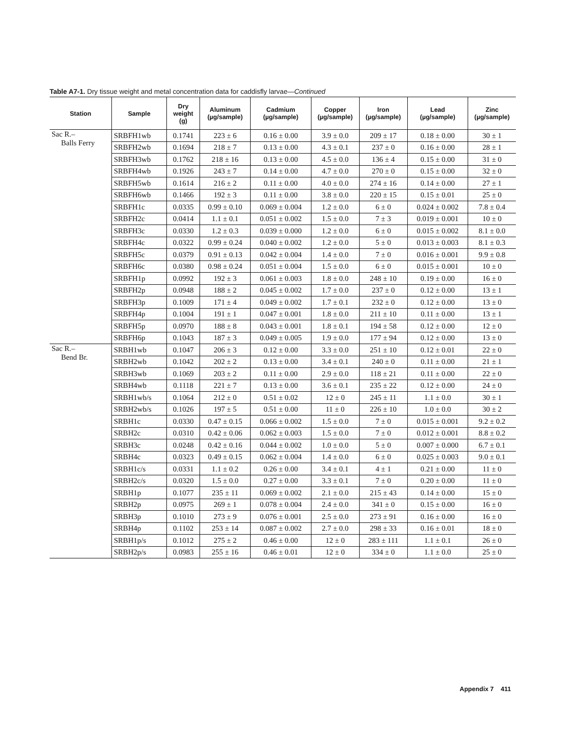Table A7-1. Dry tissue weight and metal concentration data for caddisfly larvae—Continued
| Station | Sample | Dry weight (g) | Aluminum (µg/sample) | Cadmium (µg/sample) | Copper (µg/sample) | Iron (µg/sample) | Lead (µg/sample) | Zinc (µg/sample) |
| --- | --- | --- | --- | --- | --- | --- | --- | --- |
| Sac R.– Balls Ferry | SRBFH1wb | 0.1741 | 223 ± 6 | 0.16 ± 0.00 | 3.9 ± 0.0 | 209 ± 17 | 0.18 ± 0.00 | 30 ± 1 |
| | SRBFH2wb | 0.1694 | 218 ± 7 | 0.13 ± 0.00 | 4.3 ± 0.1 | 237 ± 0 | 0.16 ± 0.00 | 28 ± 1 |
| | SRBFH3wb | 0.1762 | 218 ± 16 | 0.13 ± 0.00 | 4.5 ± 0.0 | 136 ± 4 | 0.15 ± 0.00 | 31 ± 0 |
| | SRBFH4wb | 0.1926 | 243 ± 7 | 0.14 ± 0.00 | 4.7 ± 0.0 | 270 ± 0 | 0.15 ± 0.00 | 32 ± 0 |
| | SRBFH5wb | 0.1614 | 216 ± 2 | 0.11 ± 0.00 | 4.0 ± 0.0 | 274 ± 16 | 0.14 ± 0.00 | 27 ± 1 |
| | SRBFH6wb | 0.1466 | 192 ± 3 | 0.11 ± 0.00 | 3.8 ± 0.0 | 220 ± 15 | 0.15 ± 0.01 | 25 ± 0 |
| | SRBFH1c | 0.0335 | 0.99 ± 0.10 | 0.069 ± 0.004 | 1.2 ± 0.0 | 6 ± 0 | 0.024 ± 0.002 | 7.8 ± 0.4 |
| | SRBFH2c | 0.0414 | 1.1 ± 0.1 | 0.051 ± 0.002 | 1.5 ± 0.0 | 7 ± 3 | 0.019 ± 0.001 | 10 ± 0 |
| | SRBFH3c | 0.0330 | 1.2 ± 0.3 | 0.039 ± 0.000 | 1.2 ± 0.0 | 6 ± 0 | 0.015 ± 0.002 | 8.1 ± 0.0 |
| | SRBFH4c | 0.0322 | 0.99 ± 0.24 | 0.040 ± 0.002 | 1.2 ± 0.0 | 5 ± 0 | 0.013 ± 0.003 | 8.1 ± 0.3 |
| | SRBFH5c | 0.0379 | 0.91 ± 0.13 | 0.042 ± 0.004 | 1.4 ± 0.0 | 7 ± 0 | 0.016 ± 0.001 | 9.9 ± 0.8 |
| | SRBFH6c | 0.0380 | 0.98 ± 0.24 | 0.051 ± 0.004 | 1.5 ± 0.0 | 6 ± 0 | 0.015 ± 0.001 | 10 ± 0 |
| | SRBFH1p | 0.0992 | 192 ± 3 | 0.061 ± 0.003 | 1.8 ± 0.0 | 248 ± 10 | 0.19 ± 0.00 | 16 ± 0 |
| | SRBFH2p | 0.0948 | 188 ± 2 | 0.045 ± 0.002 | 1.7 ± 0.0 | 237 ± 0 | 0.12 ± 0.00 | 13 ± 1 |
| | SRBFH3p | 0.1009 | 171 ± 4 | 0.049 ± 0.002 | 1.7 ± 0.1 | 232 ± 0 | 0.12 ± 0.00 | 13 ± 0 |
| | SRBFH4p | 0.1004 | 191 ± 1 | 0.047 ± 0.001 | 1.8 ± 0.0 | 211 ± 10 | 0.11 ± 0.00 | 13 ± 1 |
| | SRBFH5p | 0.0970 | 188 ± 8 | 0.043 ± 0.001 | 1.8 ± 0.1 | 194 ± 58 | 0.12 ± 0.00 | 12 ± 0 |
| | SRBFH6p | 0.1043 | 187 ± 3 | 0.049 ± 0.005 | 1.9 ± 0.0 | 177 ± 94 | 0.12 ± 0.00 | 13 ± 0 |
| Sac R.– Bend Br. | SRBH1wb | 0.1047 | 206 ± 3 | 0.12 ± 0.00 | 3.3 ± 0.0 | 251 ± 10 | 0.12 ± 0.01 | 22 ± 0 |
| | SRBH2wb | 0.1042 | 202 ± 2 | 0.13 ± 0.00 | 3.4 ± 0.1 | 240 ± 0 | 0.11 ± 0.00 | 21 ± 1 |
| | SRBH3wb | 0.1069 | 203 ± 2 | 0.11 ± 0.00 | 2.9 ± 0.0 | 118 ± 21 | 0.11 ± 0.00 | 22 ± 0 |
| | SRBH4wb | 0.1118 | 221 ± 7 | 0.13 ± 0.00 | 3.6 ± 0.1 | 235 ± 22 | 0.12 ± 0.00 | 24 ± 0 |
| | SRBH1wb/s | 0.1064 | 212 ± 0 | 0.51 ± 0.02 | 12 ± 0 | 245 ± 11 | 1.1 ± 0.0 | 30 ± 1 |
| | SRBH2wb/s | 0.1026 | 197 ± 5 | 0.51 ± 0.00 | 11 ± 0 | 226 ± 10 | 1.0 ± 0.0 | 30 ± 2 |
| | SRBH1c | 0.0330 | 0.47 ± 0.15 | 0.066 ± 0.002 | 1.5 ± 0.0 | 7 ± 0 | 0.015 ± 0.001 | 9.2 ± 0.2 |
| | SRBH2c | 0.0310 | 0.42 ± 0.06 | 0.062 ± 0.003 | 1.5 ± 0.0 | 7 ± 0 | 0.012 ± 0.001 | 8.8 ± 0.2 |
| | SRBH3c | 0.0248 | 0.42 ± 0.16 | 0.044 ± 0.002 | 1.0 ± 0.0 | 5 ± 0 | 0.007 ± 0.000 | 6.7 ± 0.1 |
| | SRBH4c | 0.0323 | 0.49 ± 0.15 | 0.062 ± 0.004 | 1.4 ± 0.0 | 6 ± 0 | 0.025 ± 0.003 | 9.0 ± 0.1 |
| | SRBH1c/s | 0.0331 | 1.1 ± 0.2 | 0.26 ± 0.00 | 3.4 ± 0.1 | 4 ± 1 | 0.21 ± 0.00 | 11 ± 0 |
| | SRBH2c/s | 0.0320 | 1.5 ± 0.0 | 0.27 ± 0.00 | 3.3 ± 0.1 | 7 ± 0 | 0.20 ± 0.00 | 11 ± 0 |
| | SRBH1p | 0.1077 | 235 ± 11 | 0.069 ± 0.002 | 2.1 ± 0.0 | 215 ± 43 | 0.14 ± 0.00 | 15 ± 0 |
| | SRBH2p | 0.0975 | 269 ± 1 | 0.078 ± 0.004 | 2.4 ± 0.0 | 341 ± 0 | 0.15 ± 0.00 | 16 ± 0 |
| | SRBH3p | 0.1010 | 273 ± 9 | 0.076 ± 0.001 | 2.5 ± 0.0 | 273 ± 91 | 0.16 ± 0.00 | 16 ± 0 |
| | SRBH4p | 0.1102 | 253 ± 14 | 0.087 ± 0.002 | 2.7 ± 0.0 | 298 ± 33 | 0.16 ± 0.01 | 18 ± 0 |
| | SRBH1p/s | 0.1012 | 275 ± 2 | 0.46 ± 0.00 | 12 ± 0 | 283 ± 111 | 1.1 ± 0.1 | 26 ± 0 |
| | SRBH2p/s | 0.0983 | 255 ± 16 | 0.46 ± 0.01 | 12 ± 0 | 334 ± 0 | 1.1 ± 0.0 | 25 ± 0 |
Appendix 7 411